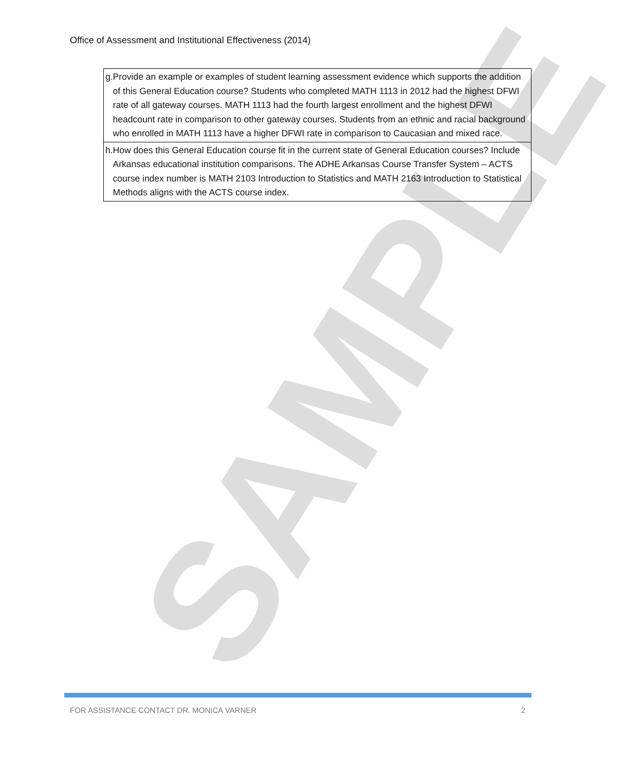SAMPLE
Office of Assessment and Institutional Effectiveness (2014)
| g. Provide an example or examples of student learning assessment evidence which supports the addition of this General Education course? Students who completed MATH 1113 in 2012 had the highest DFWI rate of all gateway courses. MATH 1113 had the fourth largest enrollment and the highest DFWI headcount rate in comparison to other gateway courses. Students from an ethnic and racial background who enrolled in MATH 1113 have a higher DFWI rate in comparison to Caucasian and mixed race. |
| h. How does this General Education course fit in the current state of General Education courses? Include Arkansas educational institution comparisons. The ADHE Arkansas Course Transfer System – ACTS course index number is MATH 2103 Introduction to Statistics and MATH 2163 Introduction to Statistical Methods aligns with the ACTS course index. |
FOR ASSISTANCE CONTACT DR. MONICA VARNER 2